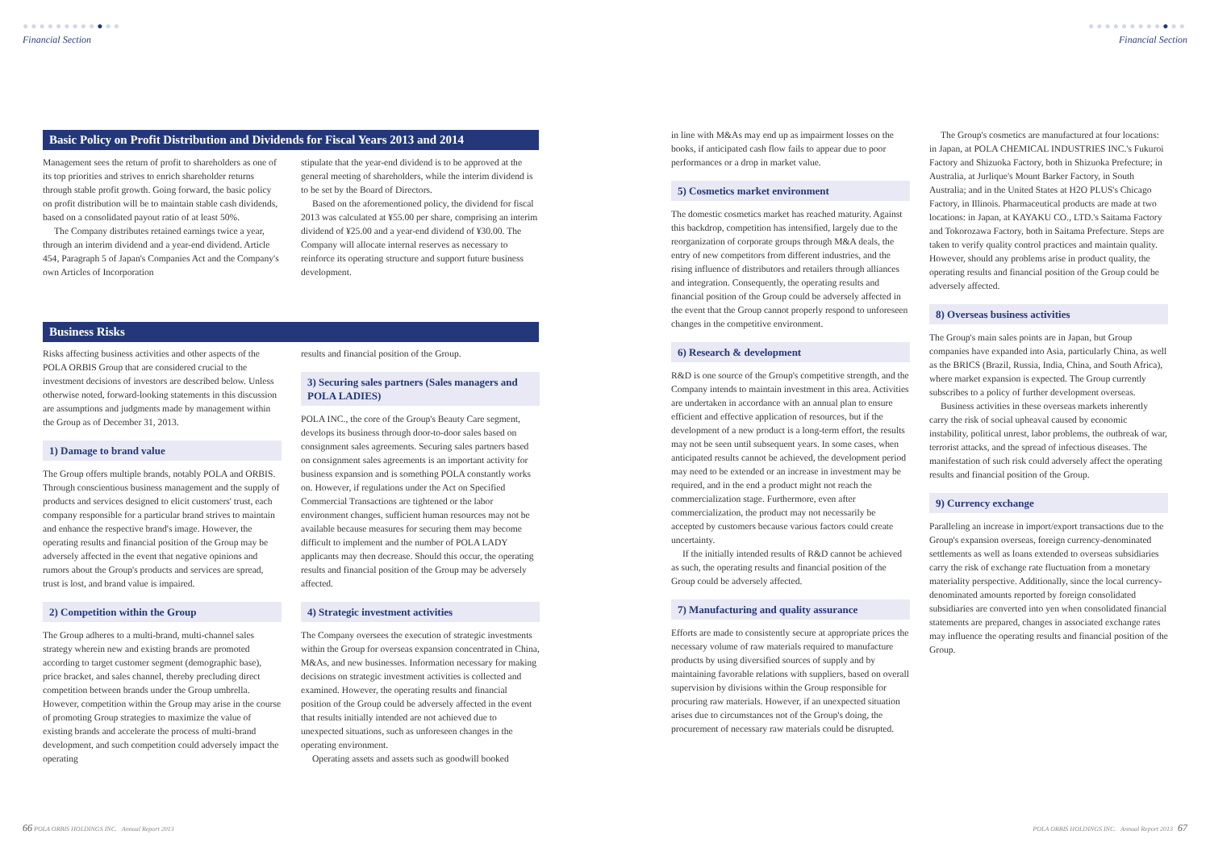●●●●●●●●●●●●
Financial Section
Basic Policy on Profit Distribution and Dividends for Fiscal Years 2013 and 2014
Management sees the return of profit to shareholders as one of its top priorities and strives to enrich shareholder returns through stable profit growth. Going forward, the basic policy on profit distribution will be to maintain stable cash dividends, based on a consolidated payout ratio of at least 50%.
The Company distributes retained earnings twice a year, through an interim dividend and a year-end dividend. Article 454, Paragraph 5 of Japan's Companies Act and the Company's own Articles of Incorporation
stipulate that the year-end dividend is to be approved at the general meeting of shareholders, while the interim dividend is to be set by the Board of Directors.
Based on the aforementioned policy, the dividend for fiscal 2013 was calculated at ¥55.00 per share, comprising an interim dividend of ¥25.00 and a year-end dividend of ¥30.00. The Company will allocate internal reserves as necessary to reinforce its operating structure and support future business development.
Business Risks
Risks affecting business activities and other aspects of the POLA ORBIS Group that are considered crucial to the investment decisions of investors are described below. Unless otherwise noted, forward-looking statements in this discussion are assumptions and judgments made by management within the Group as of December 31, 2013.
1) Damage to brand value
The Group offers multiple brands, notably POLA and ORBIS. Through conscientious business management and the supply of products and services designed to elicit customers' trust, each company responsible for a particular brand strives to maintain and enhance the respective brand's image. However, the operating results and financial position of the Group may be adversely affected in the event that negative opinions and rumors about the Group's products and services are spread, trust is lost, and brand value is impaired.
2) Competition within the Group
The Group adheres to a multi-brand, multi-channel sales strategy wherein new and existing brands are promoted according to target customer segment (demographic base), price bracket, and sales channel, thereby precluding direct competition between brands under the Group umbrella. However, competition within the Group may arise in the course of promoting Group strategies to maximize the value of existing brands and accelerate the process of multi-brand development, and such competition could adversely impact the operating
results and financial position of the Group.
3) Securing sales partners (Sales managers and POLA LADIES)
POLA INC., the core of the Group's Beauty Care segment, develops its business through door-to-door sales based on consignment sales agreements. Securing sales partners based on consignment sales agreements is an important activity for business expansion and is something POLA constantly works on. However, if regulations under the Act on Specified Commercial Transactions are tightened or the labor environment changes, sufficient human resources may not be available because measures for securing them may become difficult to implement and the number of POLA LADY applicants may then decrease. Should this occur, the operating results and financial position of the Group may be adversely affected.
4) Strategic investment activities
The Company oversees the execution of strategic investments within the Group for overseas expansion concentrated in China, M&As, and new businesses. Information necessary for making decisions on strategic investment activities is collected and examined. However, the operating results and financial position of the Group could be adversely affected in the event that results initially intended are not achieved due to unexpected situations, such as unforeseen changes in the operating environment.
Operating assets and assets such as goodwill booked
66 POLA ORBIS HOLDINGS INC. Annual Report 2013
●●●●●●●●●●●●
Financial Section
in line with M&As may end up as impairment losses on the books, if anticipated cash flow fails to appear due to poor performances or a drop in market value.
5) Cosmetics market environment
The domestic cosmetics market has reached maturity. Against this backdrop, competition has intensified, largely due to the reorganization of corporate groups through M&A deals, the entry of new competitors from different industries, and the rising influence of distributors and retailers through alliances and integration. Consequently, the operating results and financial position of the Group could be adversely affected in the event that the Group cannot properly respond to unforeseen changes in the competitive environment.
6) Research & development
R&D is one source of the Group's competitive strength, and the Company intends to maintain investment in this area. Activities are undertaken in accordance with an annual plan to ensure efficient and effective application of resources, but if the development of a new product is a long-term effort, the results may not be seen until subsequent years. In some cases, when anticipated results cannot be achieved, the development period may need to be extended or an increase in investment may be required, and in the end a product might not reach the commercialization stage. Furthermore, even after commercialization, the product may not necessarily be accepted by customers because various factors could create uncertainty.
If the initially intended results of R&D cannot be achieved as such, the operating results and financial position of the Group could be adversely affected.
7) Manufacturing and quality assurance
Efforts are made to consistently secure at appropriate prices the necessary volume of raw materials required to manufacture products by using diversified sources of supply and by maintaining favorable relations with suppliers, based on overall supervision by divisions within the Group responsible for procuring raw materials. However, if an unexpected situation arises due to circumstances not of the Group's doing, the procurement of necessary raw materials could be disrupted.
The Group's cosmetics are manufactured at four locations: in Japan, at POLA CHEMICAL INDUSTRIES INC.'s Fukuroi Factory and Shizuoka Factory, both in Shizuoka Prefecture; in Australia, at Jurlique's Mount Barker Factory, in South Australia; and in the United States at H2O PLUS's Chicago Factory, in Illinois. Pharmaceutical products are made at two locations: in Japan, at KAYAKU CO., LTD.'s Saitama Factory and Tokorozawa Factory, both in Saitama Prefecture. Steps are taken to verify quality control practices and maintain quality. However, should any problems arise in product quality, the operating results and financial position of the Group could be adversely affected.
8) Overseas business activities
The Group's main sales points are in Japan, but Group companies have expanded into Asia, particularly China, as well as the BRICS (Brazil, Russia, India, China, and South Africa), where market expansion is expected. The Group currently subscribes to a policy of further development overseas.
Business activities in these overseas markets inherently carry the risk of social upheaval caused by economic instability, political unrest, labor problems, the outbreak of war, terrorist attacks, and the spread of infectious diseases. The manifestation of such risk could adversely affect the operating results and financial position of the Group.
9) Currency exchange
Paralleling an increase in import/export transactions due to the Group's expansion overseas, foreign currency-denominated settlements as well as loans extended to overseas subsidiaries carry the risk of exchange rate fluctuation from a monetary materiality perspective. Additionally, since the local currency-denominated amounts reported by foreign consolidated subsidiaries are converted into yen when consolidated financial statements are prepared, changes in associated exchange rates may influence the operating results and financial position of the Group.
POLA ORBIS HOLDINGS INC. Annual Report 2013 67